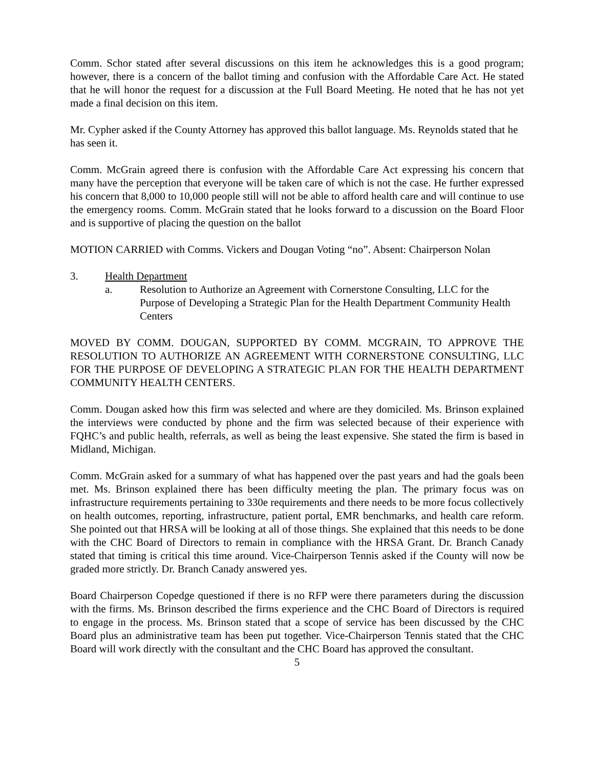Comm. Schor stated after several discussions on this item he acknowledges this is a good program; however, there is a concern of the ballot timing and confusion with the Affordable Care Act. He stated that he will honor the request for a discussion at the Full Board Meeting. He noted that he has not yet made a final decision on this item.
Mr. Cypher asked if the County Attorney has approved this ballot language. Ms. Reynolds stated that he has seen it.
Comm. McGrain agreed there is confusion with the Affordable Care Act expressing his concern that many have the perception that everyone will be taken care of which is not the case. He further expressed his concern that 8,000 to 10,000 people still will not be able to afford health care and will continue to use the emergency rooms. Comm. McGrain stated that he looks forward to a discussion on the Board Floor and is supportive of placing the question on the ballot
MOTION CARRIED with Comms. Vickers and Dougan Voting “no”. Absent: Chairperson Nolan
3. Health Department
a. Resolution to Authorize an Agreement with Cornerstone Consulting, LLC for the Purpose of Developing a Strategic Plan for the Health Department Community Health Centers
MOVED BY COMM. DOUGAN, SUPPORTED BY COMM. MCGRAIN, TO APPROVE THE RESOLUTION TO AUTHORIZE AN AGREEMENT WITH CORNERSTONE CONSULTING, LLC FOR THE PURPOSE OF DEVELOPING A STRATEGIC PLAN FOR THE HEALTH DEPARTMENT COMMUNITY HEALTH CENTERS.
Comm. Dougan asked how this firm was selected and where are they domiciled. Ms. Brinson explained the interviews were conducted by phone and the firm was selected because of their experience with FQHC’s and public health, referrals, as well as being the least expensive. She stated the firm is based in Midland, Michigan.
Comm. McGrain asked for a summary of what has happened over the past years and had the goals been met. Ms. Brinson explained there has been difficulty meeting the plan. The primary focus was on infrastructure requirements pertaining to 330e requirements and there needs to be more focus collectively on health outcomes, reporting, infrastructure, patient portal, EMR benchmarks, and health care reform. She pointed out that HRSA will be looking at all of those things. She explained that this needs to be done with the CHC Board of Directors to remain in compliance with the HRSA Grant. Dr. Branch Canady stated that timing is critical this time around. Vice-Chairperson Tennis asked if the County will now be graded more strictly. Dr. Branch Canady answered yes.
Board Chairperson Copedge questioned if there is no RFP were there parameters during the discussion with the firms. Ms. Brinson described the firms experience and the CHC Board of Directors is required to engage in the process. Ms. Brinson stated that a scope of service has been discussed by the CHC Board plus an administrative team has been put together. Vice-Chairperson Tennis stated that the CHC Board will work directly with the consultant and the CHC Board has approved the consultant.
5